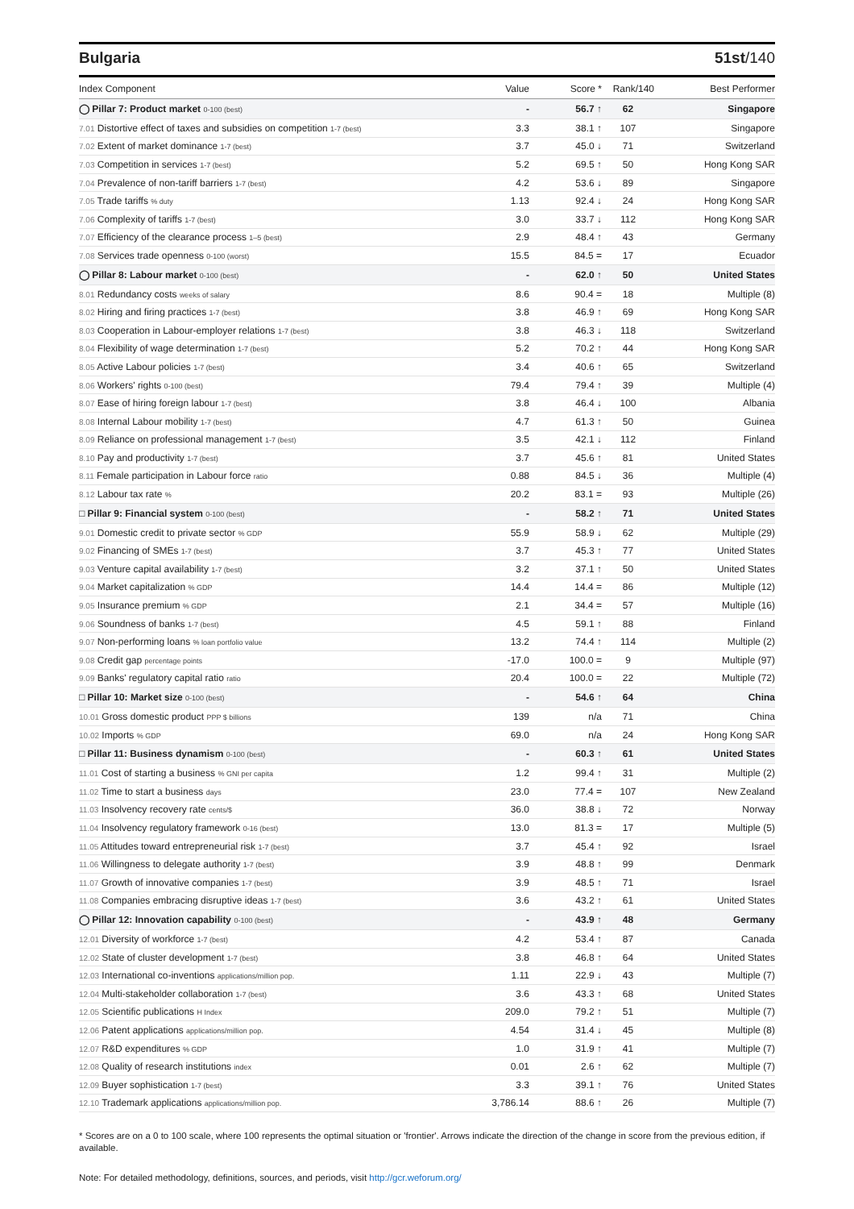Bulgaria 51st/140
| Index Component | Value | Score * | Rank/140 | Best Performer |
| --- | --- | --- | --- | --- |
| ◯ Pillar 7: Product market 0-100 (best) | - | 56.7 ↑ | 62 | Singapore |
| 7.01 Distortive effect of taxes and subsidies on competition 1-7 (best) | 3.3 | 38.1 ↑ | 107 | Singapore |
| 7.02 Extent of market dominance 1-7 (best) | 3.7 | 45.0 ↓ | 71 | Switzerland |
| 7.03 Competition in services 1-7 (best) | 5.2 | 69.5 ↑ | 50 | Hong Kong SAR |
| 7.04 Prevalence of non-tariff barriers 1-7 (best) | 4.2 | 53.6 ↓ | 89 | Singapore |
| 7.05 Trade tariffs % duty | 1.13 | 92.4 ↓ | 24 | Hong Kong SAR |
| 7.06 Complexity of tariffs 1-7 (best) | 3.0 | 33.7 ↓ | 112 | Hong Kong SAR |
| 7.07 Efficiency of the clearance process 1–5 (best) | 2.9 | 48.4 ↑ | 43 | Germany |
| 7.08 Services trade openness 0-100 (worst) | 15.5 | 84.5 = | 17 | Ecuador |
| ◯ Pillar 8: Labour market 0-100 (best) | - | 62.0 ↑ | 50 | United States |
| 8.01 Redundancy costs weeks of salary | 8.6 | 90.4 = | 18 | Multiple (8) |
| 8.02 Hiring and firing practices 1-7 (best) | 3.8 | 46.9 ↑ | 69 | Hong Kong SAR |
| 8.03 Cooperation in Labour-employer relations 1-7 (best) | 3.8 | 46.3 ↓ | 118 | Switzerland |
| 8.04 Flexibility of wage determination 1-7 (best) | 5.2 | 70.2 ↑ | 44 | Hong Kong SAR |
| 8.05 Active Labour policies 1-7 (best) | 3.4 | 40.6 ↑ | 65 | Switzerland |
| 8.06 Workers' rights 0-100 (best) | 79.4 | 79.4 ↑ | 39 | Multiple (4) |
| 8.07 Ease of hiring foreign labour 1-7 (best) | 3.8 | 46.4 ↓ | 100 | Albania |
| 8.08 Internal Labour mobility 1-7 (best) | 4.7 | 61.3 ↑ | 50 | Guinea |
| 8.09 Reliance on professional management 1-7 (best) | 3.5 | 42.1 ↓ | 112 | Finland |
| 8.10 Pay and productivity 1-7 (best) | 3.7 | 45.6 ↑ | 81 | United States |
| 8.11 Female participation in Labour force ratio | 0.88 | 84.5 ↓ | 36 | Multiple (4) |
| 8.12 Labour tax rate % | 20.2 | 83.1 = | 93 | Multiple (26) |
| □ Pillar 9: Financial system 0-100 (best) | - | 58.2 ↑ | 71 | United States |
| 9.01 Domestic credit to private sector % GDP | 55.9 | 58.9 ↓ | 62 | Multiple (29) |
| 9.02 Financing of SMEs 1-7 (best) | 3.7 | 45.3 ↑ | 77 | United States |
| 9.03 Venture capital availability 1-7 (best) | 3.2 | 37.1 ↑ | 50 | United States |
| 9.04 Market capitalization % GDP | 14.4 | 14.4 = | 86 | Multiple (12) |
| 9.05 Insurance premium % GDP | 2.1 | 34.4 = | 57 | Multiple (16) |
| 9.06 Soundness of banks 1-7 (best) | 4.5 | 59.1 ↑ | 88 | Finland |
| 9.07 Non-performing loans % loan portfolio value | 13.2 | 74.4 ↑ | 114 | Multiple (2) |
| 9.08 Credit gap percentage points | -17.0 | 100.0 = | 9 | Multiple (97) |
| 9.09 Banks' regulatory capital ratio ratio | 20.4 | 100.0 = | 22 | Multiple (72) |
| □ Pillar 10: Market size 0-100 (best) | - | 54.6 ↑ | 64 | China |
| 10.01 Gross domestic product PPP $ billions | 139 | n/a | 71 | China |
| 10.02 Imports % GDP | 69.0 | n/a | 24 | Hong Kong SAR |
| □ Pillar 11: Business dynamism 0-100 (best) | - | 60.3 ↑ | 61 | United States |
| 11.01 Cost of starting a business % GNI per capita | 1.2 | 99.4 ↑ | 31 | Multiple (2) |
| 11.02 Time to start a business days | 23.0 | 77.4 = | 107 | New Zealand |
| 11.03 Insolvency recovery rate cents/$ | 36.0 | 38.8 ↓ | 72 | Norway |
| 11.04 Insolvency regulatory framework 0-16 (best) | 13.0 | 81.3 = | 17 | Multiple (5) |
| 11.05 Attitudes toward entrepreneurial risk 1-7 (best) | 3.7 | 45.4 ↑ | 92 | Israel |
| 11.06 Willingness to delegate authority 1-7 (best) | 3.9 | 48.8 ↑ | 99 | Denmark |
| 11.07 Growth of innovative companies 1-7 (best) | 3.9 | 48.5 ↑ | 71 | Israel |
| 11.08 Companies embracing disruptive ideas 1-7 (best) | 3.6 | 43.2 ↑ | 61 | United States |
| ◯ Pillar 12: Innovation capability 0-100 (best) | - | 43.9 ↑ | 48 | Germany |
| 12.01 Diversity of workforce 1-7 (best) | 4.2 | 53.4 ↑ | 87 | Canada |
| 12.02 State of cluster development 1-7 (best) | 3.8 | 46.8 ↑ | 64 | United States |
| 12.03 International co-inventions applications/million pop. | 1.11 | 22.9 ↓ | 43 | Multiple (7) |
| 12.04 Multi-stakeholder collaboration 1-7 (best) | 3.6 | 43.3 ↑ | 68 | United States |
| 12.05 Scientific publications H Index | 209.0 | 79.2 ↑ | 51 | Multiple (7) |
| 12.06 Patent applications applications/million pop. | 4.54 | 31.4 ↓ | 45 | Multiple (8) |
| 12.07 R&D expenditures % GDP | 1.0 | 31.9 ↑ | 41 | Multiple (7) |
| 12.08 Quality of research institutions index | 0.01 | 2.6 ↑ | 62 | Multiple (7) |
| 12.09 Buyer sophistication 1-7 (best) | 3.3 | 39.1 ↑ | 76 | United States |
| 12.10 Trademark applications applications/million pop. | 3,786.14 | 88.6 ↑ | 26 | Multiple (7) |
* Scores are on a 0 to 100 scale, where 100 represents the optimal situation or 'frontier'. Arrows indicate the direction of the change in score from the previous edition, if available.
Note: For detailed methodology, definitions, sources, and periods, visit http://gcr.weforum.org/